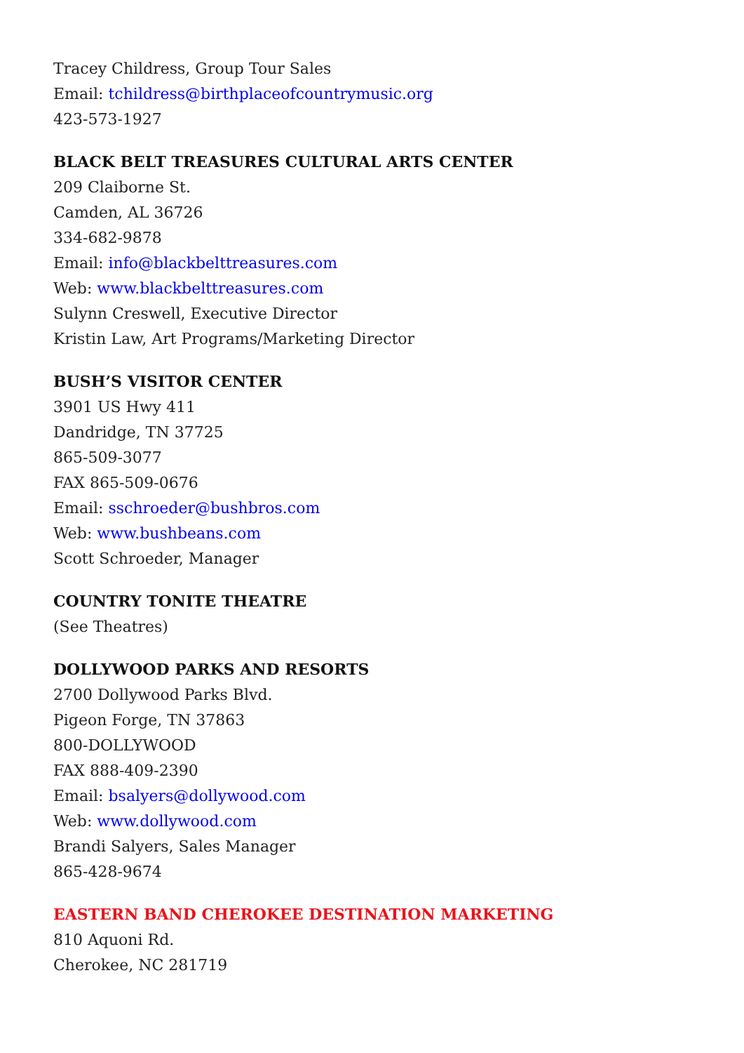Tracey Childress, Group Tour Sales
Email: tchildress@birthplaceofcountrymusic.org
423-573-1927
BLACK BELT TREASURES CULTURAL ARTS CENTER
209 Claiborne St.
Camden, AL 36726
334-682-9878
Email: info@blackbelttreasures.com
Web: www.blackbelttreasures.com
Sulynn Creswell, Executive Director
Kristin Law, Art Programs/Marketing Director
BUSH’S VISITOR CENTER
3901 US Hwy 411
Dandridge, TN 37725
865-509-3077
FAX 865-509-0676
Email: sschroeder@bushbros.com
Web: www.bushbeans.com
Scott Schroeder, Manager
COUNTRY TONITE THEATRE
(See Theatres)
DOLLYWOOD PARKS AND RESORTS
2700 Dollywood Parks Blvd.
Pigeon Forge, TN 37863
800-DOLLYWOOD
FAX 888-409-2390
Email: bsalyers@dollywood.com
Web: www.dollywood.com
Brandi Salyers, Sales Manager
865-428-9674
EASTERN BAND CHEROKEE DESTINATION MARKETING
810 Aquoni Rd.
Cherokee, NC 281719